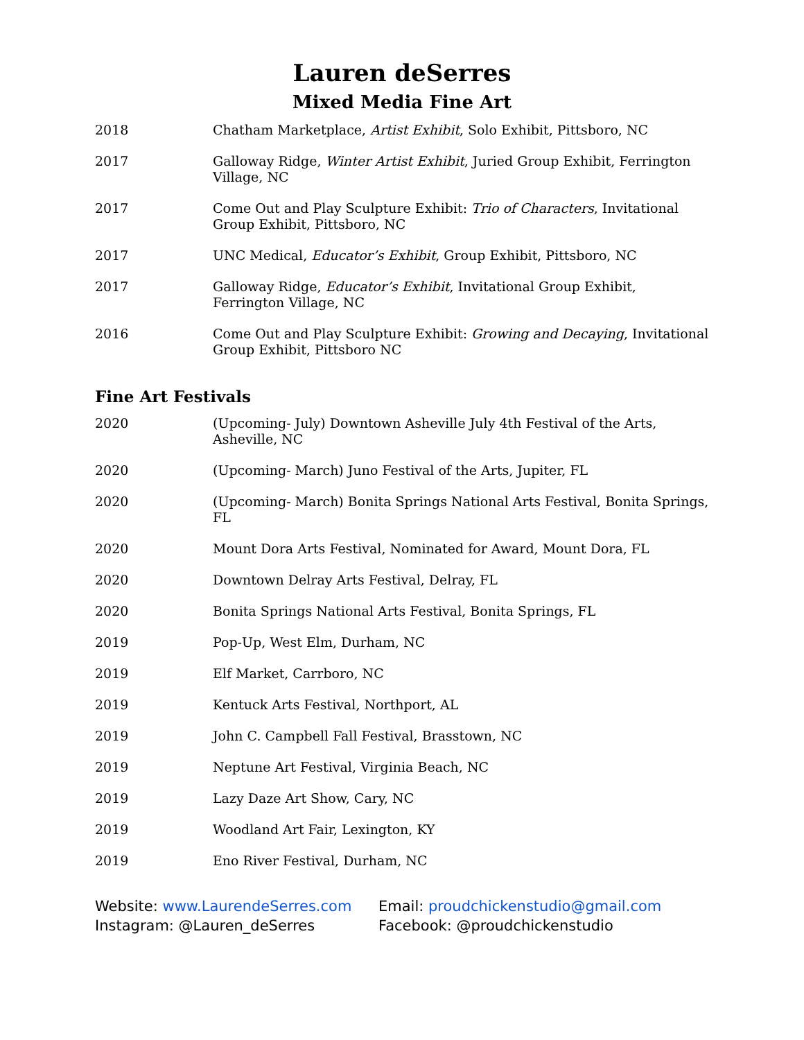Lauren deSerres
Mixed Media Fine Art
2018 Chatham Marketplace, Artist Exhibit, Solo Exhibit, Pittsboro, NC
2017 Galloway Ridge, Winter Artist Exhibit, Juried Group Exhibit, Ferrington Village, NC
2017 Come Out and Play Sculpture Exhibit: Trio of Characters, Invitational Group Exhibit, Pittsboro, NC
2017 UNC Medical, Educator’s Exhibit, Group Exhibit, Pittsboro, NC
2017 Galloway Ridge, Educator’s Exhibit, Invitational Group Exhibit, Ferrington Village, NC
2016 Come Out and Play Sculpture Exhibit: Growing and Decaying, Invitational Group Exhibit, Pittsboro NC
Fine Art Festivals
2020 (Upcoming- July) Downtown Asheville July 4th Festival of the Arts, Asheville, NC
2020 (Upcoming- March) Juno Festival of the Arts, Jupiter, FL
2020 (Upcoming- March) Bonita Springs National Arts Festival, Bonita Springs, FL
2020 Mount Dora Arts Festival, Nominated for Award, Mount Dora, FL
2020 Downtown Delray Arts Festival, Delray, FL
2020 Bonita Springs National Arts Festival, Bonita Springs, FL
2019 Pop-Up, West Elm, Durham, NC
2019 Elf Market, Carrboro, NC
2019 Kentuck Arts Festival, Northport, AL
2019 John C. Campbell Fall Festival, Brasstown, NC
2019 Neptune Art Festival, Virginia Beach, NC
2019 Lazy Daze Art Show, Cary, NC
2019 Woodland Art Fair, Lexington, KY
2019 Eno River Festival, Durham, NC
Website: www.LaurendeSerres.com
Instagram: @Lauren_deSerres
Email: proudchickenstudio@gmail.com
Facebook: @proudchickenstudio